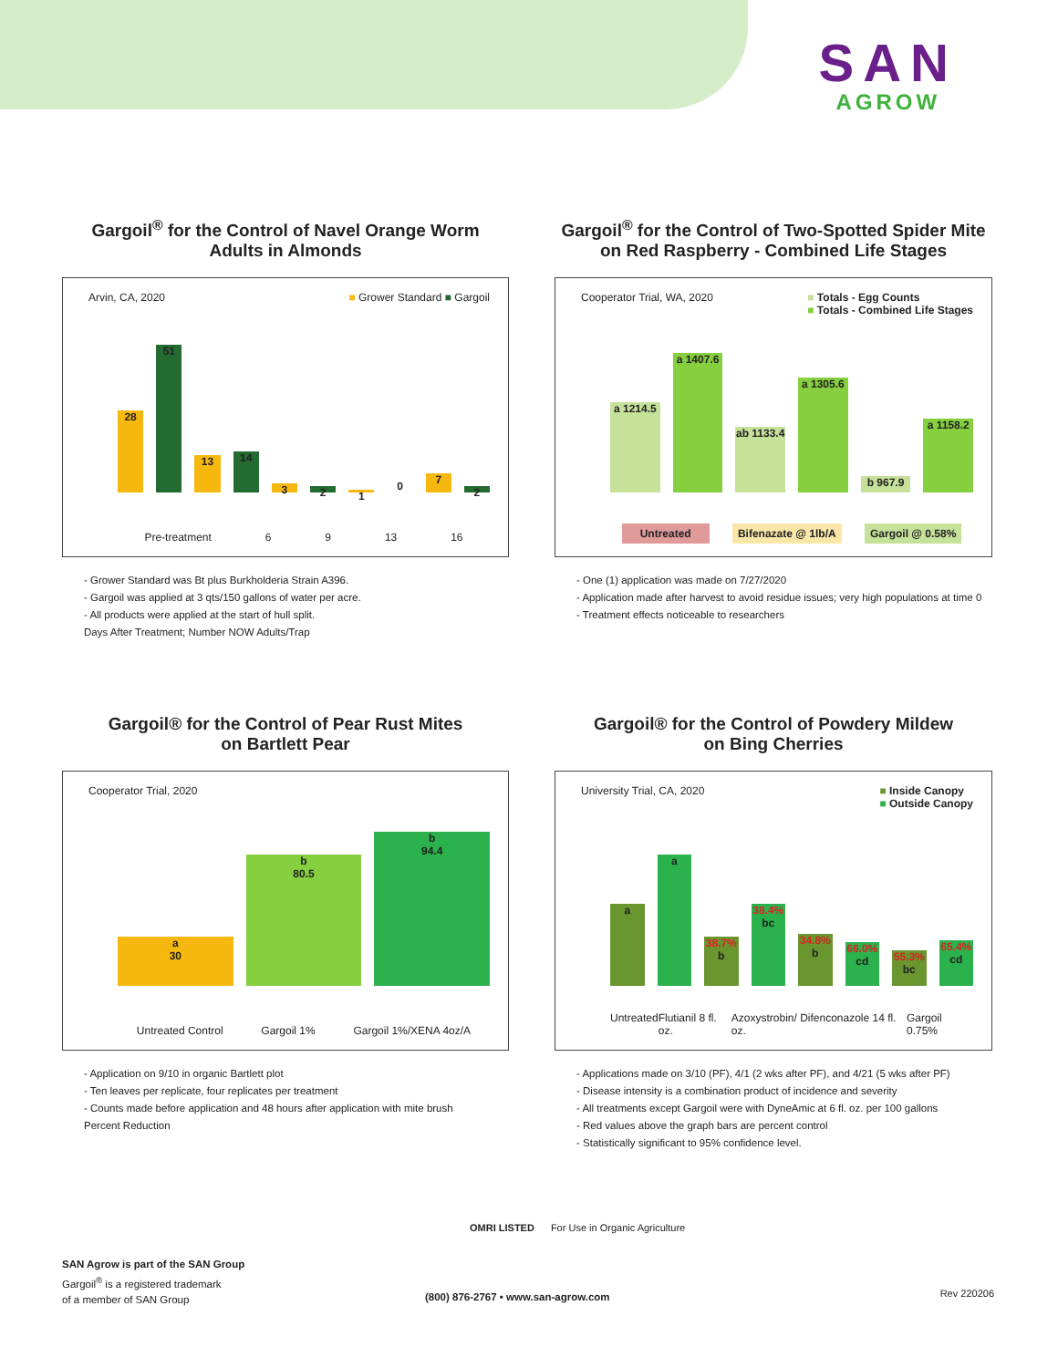SAN
AGROW
Gargoil<sup>®</sup> for the Control of Navel Orange Worm
Adults in Almonds
Arvin, CA, 2020 ■ Grower Standard ■ Gargoil
28
51
13
14
3
2
1
0
7
2
Pre-treatment 6 9 13 16
- Grower Standard was Bt plus Burkholderia Strain A396.
- Gargoil was applied at 3 qts/150 gallons of water per acre.
- All products were applied at the start of hull split.
Days After Treatment; Number NOW Adults/Trap
Gargoil<sup>®</sup> for the Control of Two-Spotted Spider Mite
on Red Raspberry - Combined Life Stages
Cooperator Trial, WA, 2020
■ Totals - Egg Counts
■ Totals - Combined Life Stages
a 1214.5
a 1407.6
ab 1133.4
a 1305.6
b 967.9
a 1158.2
Untreated Bifenazate @ 1lb/A Gargoil @ 0.58%
- One (1) application was made on 7/27/2020
- Application made after harvest to avoid residue issues; very high populations at time 0
- Treatment effects noticeable to researchers
Gargoil® for the Control of Pear Rust Mites
on Bartlett Pear
Cooperator Trial, 2020
a
30
b
80.5
b
94.4
Untreated Control Gargoil 1% Gargoil 1%/XENA 4oz/A
- Application on 9/10 in organic Bartlett plot
- Ten leaves per replicate, four replicates per treatment
- Counts made before application and 48 hours after application with mite brush
Percent Reduction
Gargoil® for the Control of Powdery Mildew
on Bing Cherries
University Trial, CA, 2020
■ Inside Canopy
■ Outside Canopy
a
a
38.7% b
38.4% bc
34.8% b
66.0% cd
55.3% bc
65.4% cd
Untreated Flutianil 8 fl. oz. Azoxystrobin/ Difenconazole 14 fl. oz. Gargoil 0.75%
- Applications made on 3/10 (PF), 4/1 (2 wks after PF), and 4/21 (5 wks after PF)
- Disease intensity is a combination product of incidence and severity
- All treatments except Gargoil were with DyneAmic at 6 fl. oz. per 100 gallons
- Red values above the graph bars are percent control
- Statistically significant to 95% confidence level.
OMRI LISTED For Use in Organic Agriculture
SAN Agrow is part of the SAN Group
Gargoil<sup>®</sup> is a registered trademark
of a member of SAN Group
(800) 876-2767 • www.san-agrow.com
Rev 220206